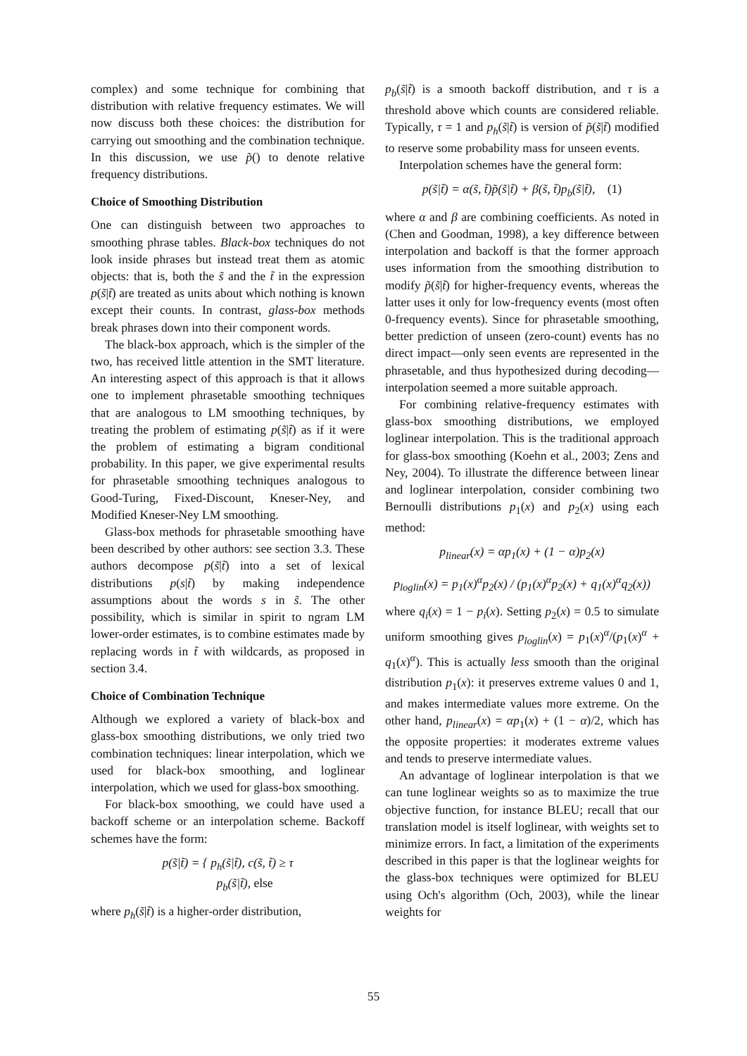complex) and some technique for combining that distribution with relative frequency estimates. We will now discuss both these choices: the distribution for carrying out smoothing and the combination technique. In this discussion, we use p̃() to denote relative frequency distributions.
Choice of Smoothing Distribution
One can distinguish between two approaches to smoothing phrase tables. Black-box techniques do not look inside phrases but instead treat them as atomic objects: that is, both the s̃ and the t̃ in the expression p(s̃|t̃) are treated as units about which nothing is known except their counts. In contrast, glass-box methods break phrases down into their component words.
The black-box approach, which is the simpler of the two, has received little attention in the SMT literature. An interesting aspect of this approach is that it allows one to implement phrasetable smoothing techniques that are analogous to LM smoothing techniques, by treating the problem of estimating p(s̃|t̃) as if it were the problem of estimating a bigram conditional probability. In this paper, we give experimental results for phrasetable smoothing techniques analogous to Good-Turing, Fixed-Discount, Kneser-Ney, and Modified Kneser-Ney LM smoothing.
Glass-box methods for phrasetable smoothing have been described by other authors: see section 3.3. These authors decompose p(s̃|t̃) into a set of lexical distributions p(s|t̃) by making independence assumptions about the words s in s̃. The other possibility, which is similar in spirit to ngram LM lower-order estimates, is to combine estimates made by replacing words in t̃ with wildcards, as proposed in section 3.4.
Choice of Combination Technique
Although we explored a variety of black-box and glass-box smoothing distributions, we only tried two combination techniques: linear interpolation, which we used for black-box smoothing, and loglinear interpolation, which we used for glass-box smoothing.
For black-box smoothing, we could have used a backoff scheme or an interpolation scheme. Backoff schemes have the form:
p(s̃|t̃) = { p<sub>h</sub>(s̃|t̃), c(s̃, t̃) ≥ τ
p<sub>b</sub>(s̃|t̃), else
where p<sub>h</sub>(s̃|t̃) is a higher-order distribution,
p<sub>b</sub>(s̃|t̃) is a smooth backoff distribution, and τ is a threshold above which counts are considered reliable. Typically, τ = 1 and p<sub>h</sub>(s̃|t̃) is version of p̃(s̃|t̃) modified to reserve some probability mass for unseen events.
Interpolation schemes have the general form:
p(s̃|t̃) = α(s̃, t̃)p̃(s̃|t̃) + β(s̃, t̃)p<sub>b</sub>(s̃|t̃), (1)
where α and β are combining coefficients. As noted in (Chen and Goodman, 1998), a key difference between interpolation and backoff is that the former approach uses information from the smoothing distribution to modify p̃(s̃|t̃) for higher-frequency events, whereas the latter uses it only for low-frequency events (most often 0-frequency events). Since for phrasetable smoothing, better prediction of unseen (zero-count) events has no direct impact—only seen events are represented in the phrasetable, and thus hypothesized during decoding—interpolation seemed a more suitable approach.
For combining relative-frequency estimates with glass-box smoothing distributions, we employed loglinear interpolation. This is the traditional approach for glass-box smoothing (Koehn et al., 2003; Zens and Ney, 2004). To illustrate the difference between linear and loglinear interpolation, consider combining two Bernoulli distributions p<sub>1</sub>(x) and p<sub>2</sub>(x) using each method:
p<sub>linear</sub>(x) = αp<sub>1</sub>(x) + (1 − α)p<sub>2</sub>(x)
p<sub>loglin</sub>(x) = p<sub>1</sub>(x)<sup>α</sup>p<sub>2</sub>(x) / (p<sub>1</sub>(x)<sup>α</sup>p<sub>2</sub>(x) + q<sub>1</sub>(x)<sup>α</sup>q<sub>2</sub>(x))
where q<sub>i</sub>(x) = 1 − p<sub>i</sub>(x). Setting p<sub>2</sub>(x) = 0.5 to simulate uniform smoothing gives p<sub>loglin</sub>(x) = p<sub>1</sub>(x)<sup>α</sup>/(p<sub>1</sub>(x)<sup>α</sup> + q<sub>1</sub>(x)<sup>α</sup>). This is actually less smooth than the original distribution p<sub>1</sub>(x): it preserves extreme values 0 and 1, and makes intermediate values more extreme. On the other hand, p<sub>linear</sub>(x) = αp<sub>1</sub>(x) + (1 − α)/2, which has the opposite properties: it moderates extreme values and tends to preserve intermediate values.
An advantage of loglinear interpolation is that we can tune loglinear weights so as to maximize the true objective function, for instance BLEU; recall that our translation model is itself loglinear, with weights set to minimize errors. In fact, a limitation of the experiments described in this paper is that the loglinear weights for the glass-box techniques were optimized for BLEU using Och's algorithm (Och, 2003), while the linear weights for
55